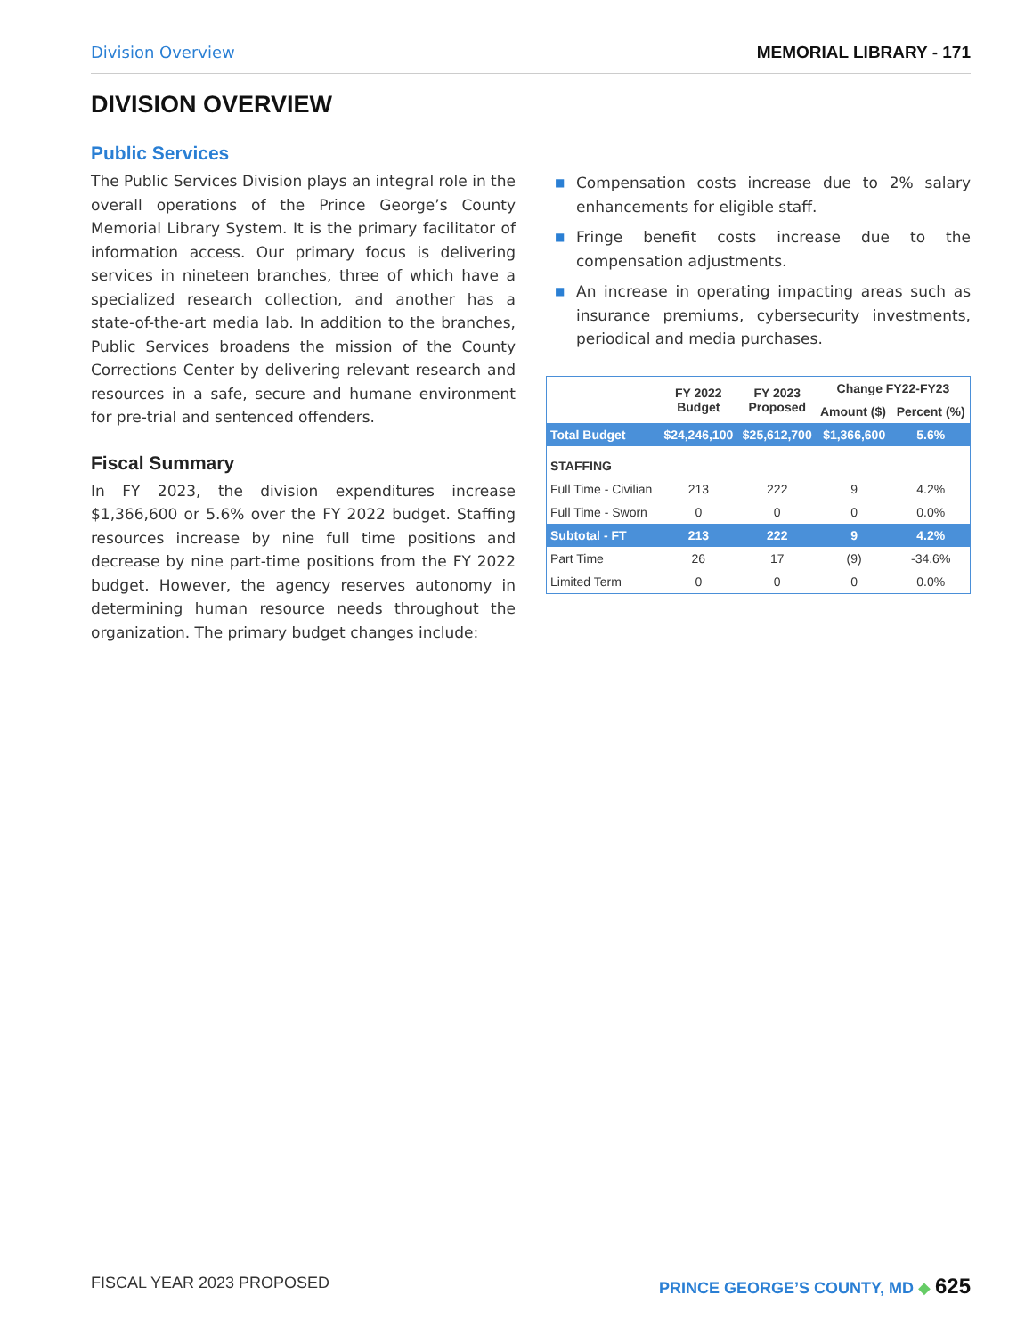Division Overview MEMORIAL LIBRARY - 171
DIVISION OVERVIEW
Public Services
The Public Services Division plays an integral role in the overall operations of the Prince George’s County Memorial Library System. It is the primary facilitator of information access. Our primary focus is delivering services in nineteen branches, three of which have a specialized research collection, and another has a state-of-the-art media lab. In addition to the branches, Public Services broadens the mission of the County Corrections Center by delivering relevant research and resources in a safe, secure and humane environment for pre-trial and sentenced offenders.
Fiscal Summary
In FY 2023, the division expenditures increase $1,366,600 or 5.6% over the FY 2022 budget. Staffing resources increase by nine full time positions and decrease by nine part-time positions from the FY 2022 budget. However, the agency reserves autonomy in determining human resource needs throughout the organization. The primary budget changes include:
■ Compensation costs increase due to 2% salary enhancements for eligible staff.
■ Fringe benefit costs increase due to the compensation adjustments.
■ An increase in operating impacting areas such as insurance premiums, cybersecurity investments, periodical and media purchases.
| | FY 2022 Budget | FY 2023 Proposed | Change FY22-FY23 | |
| --- | --- | --- | --- | --- |
| | | | Amount ($) | Percent (%) |
| Total Budget | $24,246,100 | $25,612,700 | $1,366,600 | 5.6% |
| STAFFING | | | | |
| Full Time - Civilian | 213 | 222 | 9 | 4.2% |
| Full Time - Sworn | 0 | 0 | 0 | 0.0% |
| Subtotal - FT | 213 | 222 | 9 | 4.2% |
| Part Time | 26 | 17 | (9) | -34.6% |
| Limited Term | 0 | 0 | 0 | 0.0% |
FISCAL YEAR 2023 PROPOSED PRINCE GEORGE’S COUNTY, MD ◆ 625